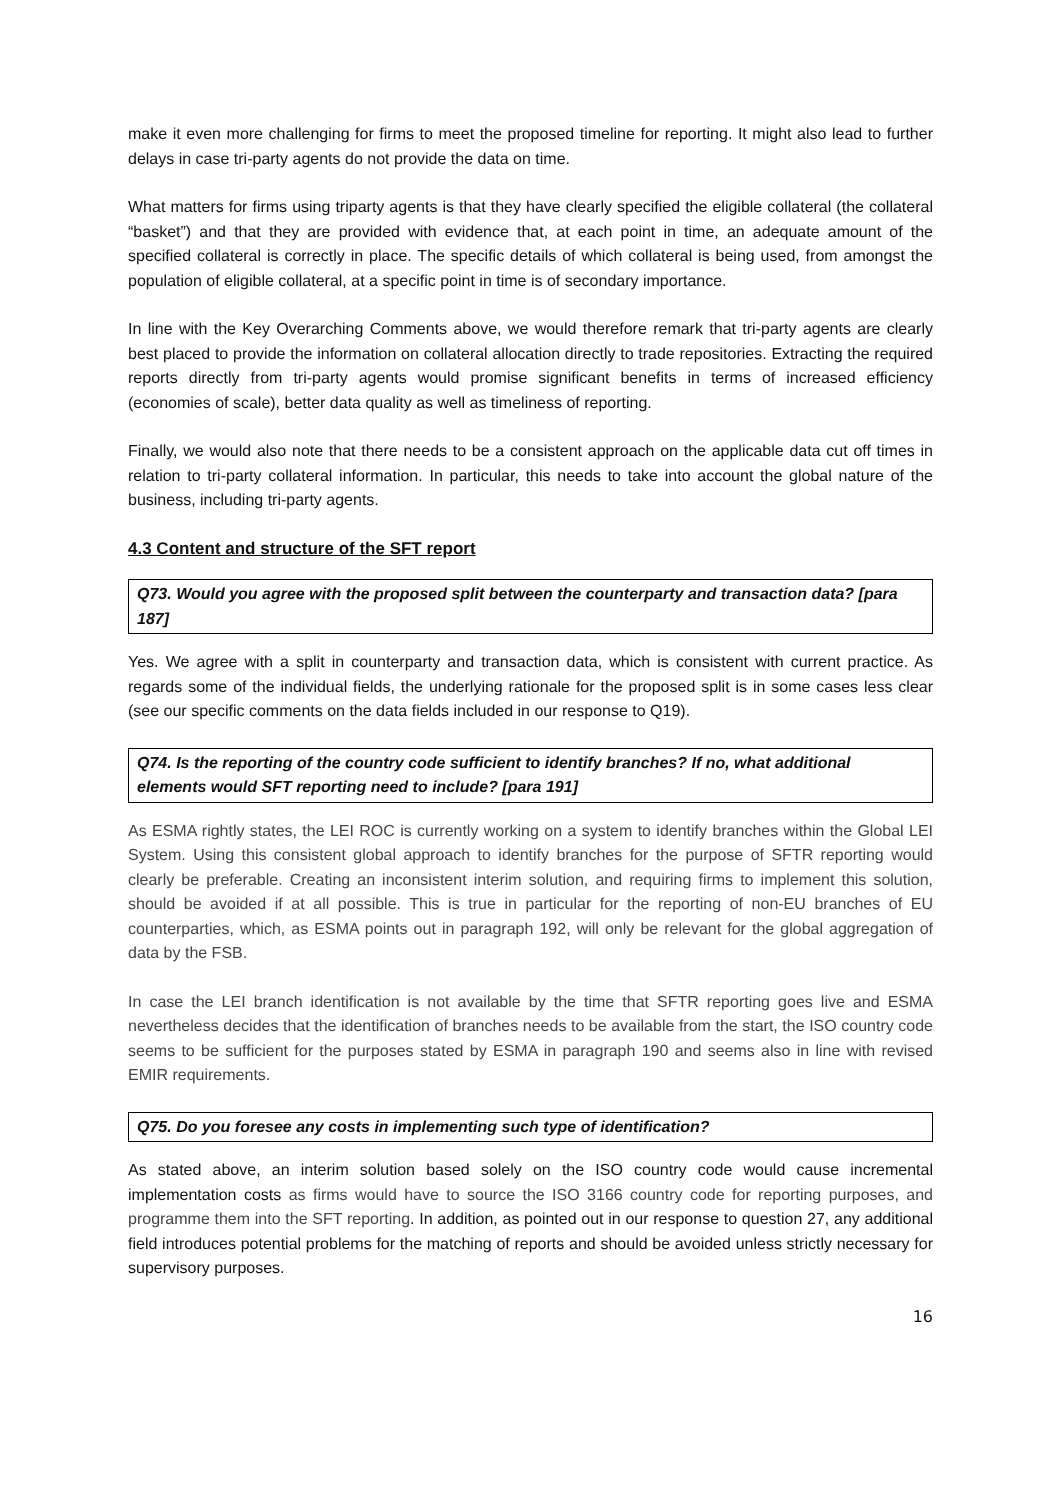make it even more challenging for firms to meet the proposed timeline for reporting. It might also lead to further delays in case tri-party agents do not provide the data on time.
What matters for firms using triparty agents is that they have clearly specified the eligible collateral (the collateral “basket”) and that they are provided with evidence that, at each point in time, an adequate amount of the specified collateral is correctly in place. The specific details of which collateral is being used, from amongst the population of eligible collateral, at a specific point in time is of secondary importance.
In line with the Key Overarching Comments above, we would therefore remark that tri-party agents are clearly best placed to provide the information on collateral allocation directly to trade repositories. Extracting the required reports directly from tri-party agents would promise significant benefits in terms of increased efficiency (economies of scale), better data quality as well as timeliness of reporting.
Finally, we would also note that there needs to be a consistent approach on the applicable data cut off times in relation to tri-party collateral information. In particular, this needs to take into account the global nature of the business, including tri-party agents.
4.3 Content and structure of the SFT report
Q73. Would you agree with the proposed split between the counterparty and transaction data? [para 187]
Yes. We agree with a split in counterparty and transaction data, which is consistent with current practice. As regards some of the individual fields, the underlying rationale for the proposed split is in some cases less clear (see our specific comments on the data fields included in our response to Q19).
Q74. Is the reporting of the country code sufficient to identify branches? If no, what additional elements would SFT reporting need to include? [para 191]
As ESMA rightly states, the LEI ROC is currently working on a system to identify branches within the Global LEI System. Using this consistent global approach to identify branches for the purpose of SFTR reporting would clearly be preferable. Creating an inconsistent interim solution, and requiring firms to implement this solution, should be avoided if at all possible. This is true in particular for the reporting of non-EU branches of EU counterparties, which, as ESMA points out in paragraph 192, will only be relevant for the global aggregation of data by the FSB.
In case the LEI branch identification is not available by the time that SFTR reporting goes live and ESMA nevertheless decides that the identification of branches needs to be available from the start, the ISO country code seems to be sufficient for the purposes stated by ESMA in paragraph 190 and seems also in line with revised EMIR requirements.
Q75. Do you foresee any costs in implementing such type of identification?
As stated above, an interim solution based solely on the ISO country code would cause incremental implementation costs as firms would have to source the ISO 3166 country code for reporting purposes, and programme them into the SFT reporting. In addition, as pointed out in our response to question 27, any additional field introduces potential problems for the matching of reports and should be avoided unless strictly necessary for supervisory purposes.
16